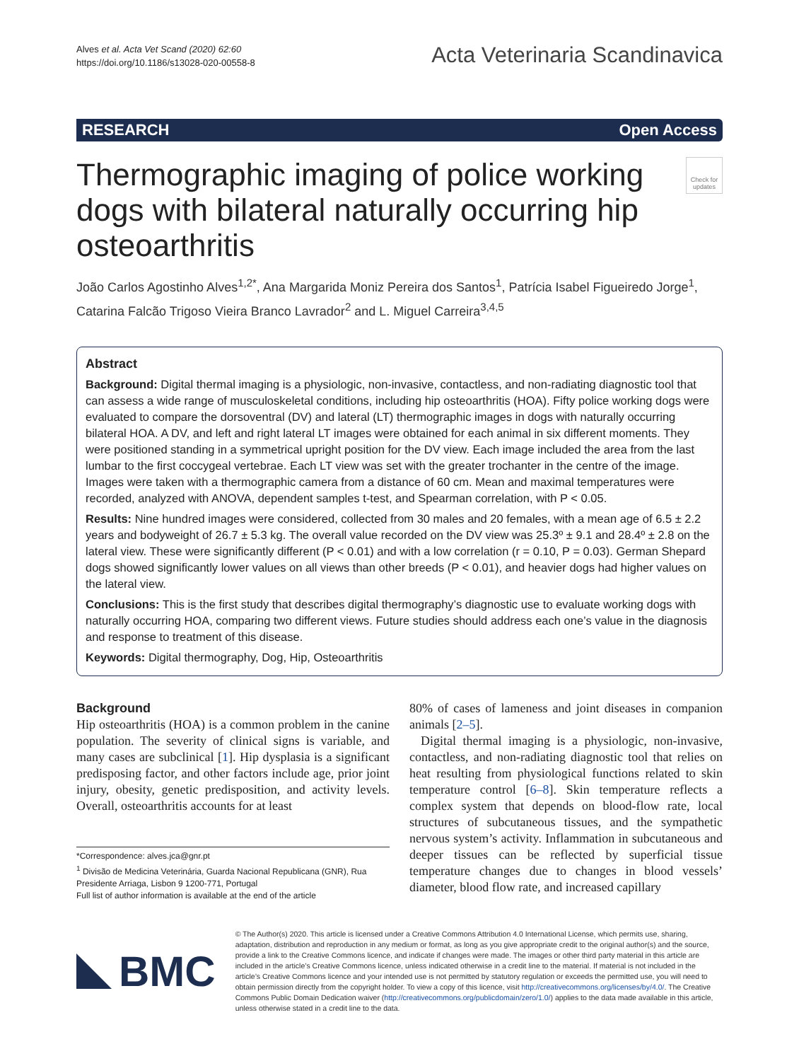Alves et al. Acta Vet Scand (2020) 62:60
https://doi.org/10.1186/s13028-020-00558-8
Acta Veterinaria Scandinavica
RESEARCH Open Access
Thermographic imaging of police working dogs with bilateral naturally occurring hip osteoarthritis
Check for updates
João Carlos Agostinho Alves<sup>1,2*</sup>, Ana Margarida Moniz Pereira dos Santos<sup>1</sup>, Patrícia Isabel Figueiredo Jorge<sup>1</sup>, Catarina Falcão Trigoso Vieira Branco Lavrador<sup>2</sup> and L. Miguel Carreira<sup>3,4,5</sup>
Abstract
Background: Digital thermal imaging is a physiologic, non-invasive, contactless, and non-radiating diagnostic tool that can assess a wide range of musculoskeletal conditions, including hip osteoarthritis (HOA). Fifty police working dogs were evaluated to compare the dorsoventral (DV) and lateral (LT) thermographic images in dogs with naturally occurring bilateral HOA. A DV, and left and right lateral LT images were obtained for each animal in six different moments. They were positioned standing in a symmetrical upright position for the DV view. Each image included the area from the last lumbar to the first coccygeal vertebrae. Each LT view was set with the greater trochanter in the centre of the image. Images were taken with a thermographic camera from a distance of 60 cm. Mean and maximal temperatures were recorded, analyzed with ANOVA, dependent samples t-test, and Spearman correlation, with P < 0.05.
Results: Nine hundred images were considered, collected from 30 males and 20 females, with a mean age of 6.5 ± 2.2 years and bodyweight of 26.7 ± 5.3 kg. The overall value recorded on the DV view was 25.3º ± 9.1 and 28.4º ± 2.8 on the lateral view. These were significantly different (P < 0.01) and with a low correlation (r = 0.10, P = 0.03). German Shepard dogs showed significantly lower values on all views than other breeds (P < 0.01), and heavier dogs had higher values on the lateral view.
Conclusions: This is the first study that describes digital thermography’s diagnostic use to evaluate working dogs with naturally occurring HOA, comparing two different views. Future studies should address each one’s value in the diagnosis and response to treatment of this disease.
Keywords: Digital thermography, Dog, Hip, Osteoarthritis
Background
Hip osteoarthritis (HOA) is a common problem in the canine population. The severity of clinical signs is variable, and many cases are subclinical [1]. Hip dysplasia is a significant predisposing factor, and other factors include age, prior joint injury, obesity, genetic predisposition, and activity levels. Overall, osteoarthritis accounts for at least
*Correspondence: alves.jca@gnr.pt
<sup>1</sup> Divisão de Medicina Veterinária, Guarda Nacional Republicana (GNR), Rua Presidente Arriaga, Lisbon 9 1200-771, Portugal
Full list of author information is available at the end of the article
80% of cases of lameness and joint diseases in companion animals [2–5].
Digital thermal imaging is a physiologic, non-invasive, contactless, and non-radiating diagnostic tool that relies on heat resulting from physiological functions related to skin temperature control [6–8]. Skin temperature reflects a complex system that depends on blood-flow rate, local structures of subcutaneous tissues, and the sympathetic nervous system’s activity. Inflammation in subcutaneous and deeper tissues can be reflected by superficial tissue temperature changes due to changes in blood vessels’ diameter, blood flow rate, and increased capillary
BMC
© The Author(s) 2020. This article is licensed under a Creative Commons Attribution 4.0 International License, which permits use, sharing, adaptation, distribution and reproduction in any medium or format, as long as you give appropriate credit to the original author(s) and the source, provide a link to the Creative Commons licence, and indicate if changes were made. The images or other third party material in this article are included in the article’s Creative Commons licence, unless indicated otherwise in a credit line to the material. If material is not included in the article’s Creative Commons licence and your intended use is not permitted by statutory regulation or exceeds the permitted use, you will need to obtain permission directly from the copyright holder. To view a copy of this licence, visit http://creativecommons.org/licenses/by/4.0/. The Creative Commons Public Domain Dedication waiver (http://creativecommons.org/publicdomain/zero/1.0/) applies to the data made available in this article, unless otherwise stated in a credit line to the data.